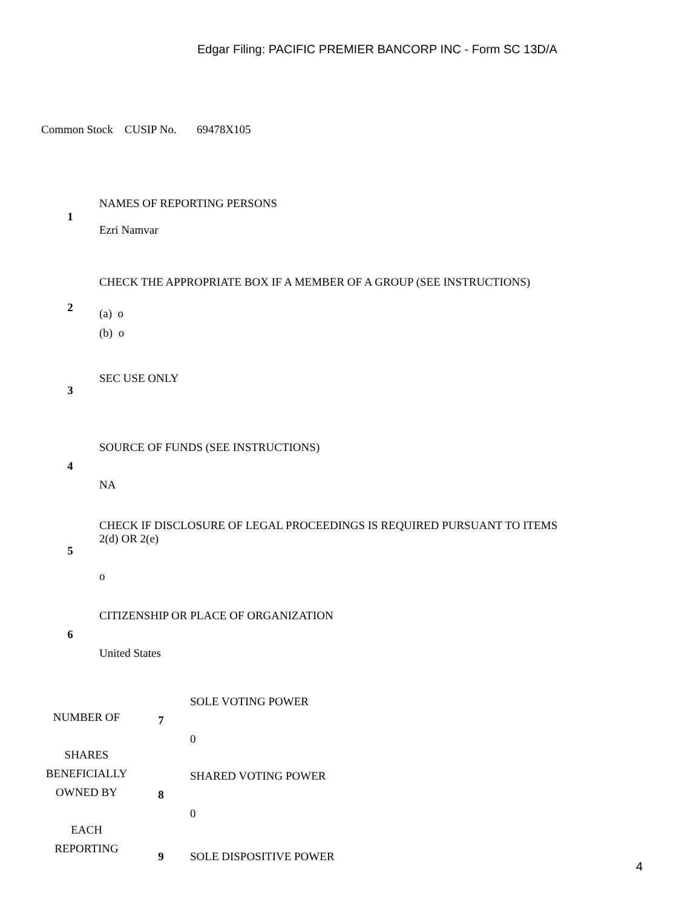Edgar Filing: PACIFIC PREMIER BANCORP INC - Form SC 13D/A
Common Stock CUSIP No. 69478X105
| 1 | NAMES OF REPORTING PERSONS Ezri Namvar |
| 2 | CHECK THE APPROPRIATE BOX IF A MEMBER OF A GROUP (SEE INSTRUCTIONS) (a) o (b) o |
| 3 | SEC USE ONLY |
| 4 | SOURCE OF FUNDS (SEE INSTRUCTIONS) NA |
| 5 | CHECK IF DISCLOSURE OF LEGAL PROCEEDINGS IS REQUIRED PURSUANT TO ITEMS 2(d) OR 2(e) o |
| 6 | CITIZENSHIP OR PLACE OF ORGANIZATION United States |
| NUMBER OF SHARES BENEFICIALLY OWNED BY EACH REPORTING | 7 | SOLE VOTING POWER 0 |
| | 8 | SHARED VOTING POWER 0 |
| | 9 | SOLE DISPOSITIVE POWER |
4